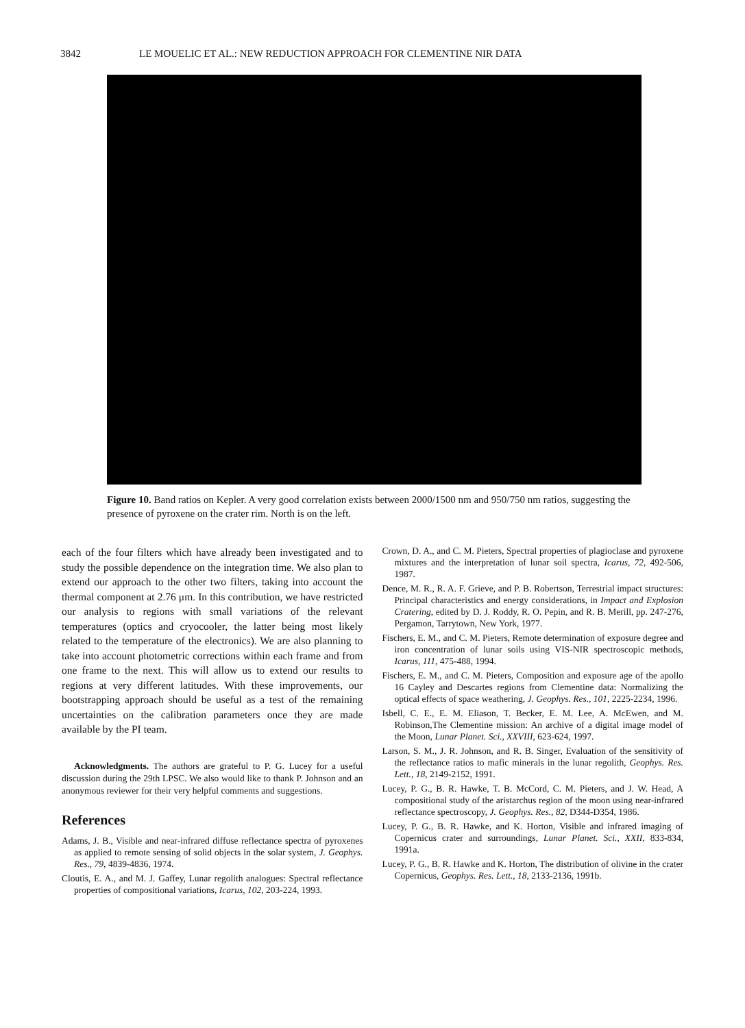3842 LE MOUELIC ET AL.: NEW REDUCTION APPROACH FOR CLEMENTINE NIR DATA
Figure 10. Band ratios on Kepler. A very good correlation exists between 2000/1500 nm and 950/750 nm ratios, suggesting the presence of pyroxene on the crater rim. North is on the left.
each of the four filters which have already been investigated and to study the possible dependence on the integration time. We also plan to extend our approach to the other two filters, taking into account the thermal component at 2.76 μm. In this contribution, we have restricted our analysis to regions with small variations of the relevant temperatures (optics and cryocooler, the latter being most likely related to the temperature of the electronics). We are also planning to take into account photometric corrections within each frame and from one frame to the next. This will allow us to extend our results to regions at very different latitudes. With these improvements, our bootstrapping approach should be useful as a test of the remaining uncertainties on the calibration parameters once they are made available by the PI team.
Acknowledgments. The authors are grateful to P. G. Lucey for a useful discussion during the 29th LPSC. We also would like to thank P. Johnson and an anonymous reviewer for their very helpful comments and suggestions.
References
Adams, J. B., Visible and near-infrared diffuse reflectance spectra of pyroxenes as applied to remote sensing of solid objects in the solar system, J. Geophys. Res., 79, 4839-4836, 1974.
Cloutis, E. A., and M. J. Gaffey, Lunar regolith analogues: Spectral reflectance properties of compositional variations, Icarus, 102, 203-224, 1993.
Crown, D. A., and C. M. Pieters, Spectral properties of plagioclase and pyroxene mixtures and the interpretation of lunar soil spectra, Icarus, 72, 492-506, 1987.
Dence, M. R., R. A. F. Grieve, and P. B. Robertson, Terrestrial impact structures: Principal characteristics and energy considerations, in Impact and Explosion Cratering, edited by D. J. Roddy, R. O. Pepin, and R. B. Merill, pp. 247-276, Pergamon, Tarrytown, New York, 1977.
Fischers, E. M., and C. M. Pieters, Remote determination of exposure degree and iron concentration of lunar soils using VIS-NIR spectroscopic methods, Icarus, 111, 475-488, 1994.
Fischers, E. M., and C. M. Pieters, Composition and exposure age of the apollo 16 Cayley and Descartes regions from Clementine data: Normalizing the optical effects of space weathering, J. Geophys. Res., 101, 2225-2234, 1996.
Isbell, C. E., E. M. Eliason, T. Becker, E. M. Lee, A. McEwen, and M. Robinson,The Clementine mission: An archive of a digital image model of the Moon, Lunar Planet. Sci., XXVIII, 623-624, 1997.
Larson, S. M., J. R. Johnson, and R. B. Singer, Evaluation of the sensitivity of the reflectance ratios to mafic minerals in the lunar regolith, Geophys. Res. Lett., 18, 2149-2152, 1991.
Lucey, P. G., B. R. Hawke, T. B. McCord, C. M. Pieters, and J. W. Head, A compositional study of the aristarchus region of the moon using near-infrared reflectance spectroscopy, J. Geophys. Res., 82, D344-D354, 1986.
Lucey, P. G., B. R. Hawke, and K. Horton, Visible and infrared imaging of Copernicus crater and surroundings, Lunar Planet. Sci., XXII, 833-834, 1991a.
Lucey, P. G., B. R. Hawke and K. Horton, The distribution of olivine in the crater Copernicus, Geophys. Res. Lett., 18, 2133-2136, 1991b.